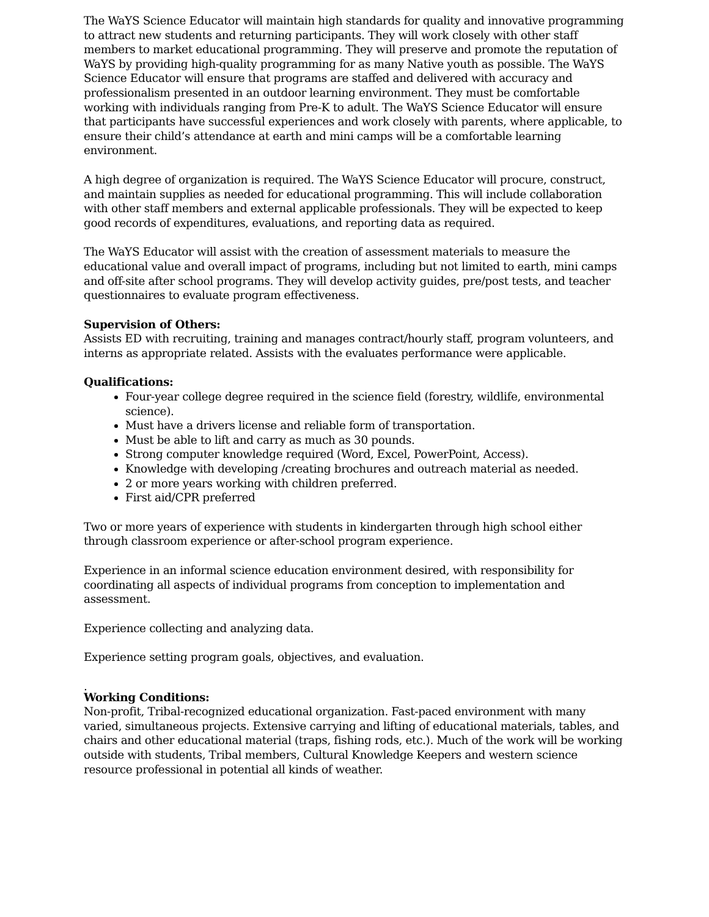The WaYS Science Educator will maintain high standards for quality and innovative programming to attract new students and returning participants. They will work closely with other staff members to market educational programming. They will preserve and promote the reputation of WaYS by providing high-quality programming for as many Native youth as possible. The WaYS Science Educator will ensure that programs are staffed and delivered with accuracy and professionalism presented in an outdoor learning environment. They must be comfortable working with individuals ranging from Pre-K to adult. The WaYS Science Educator will ensure that participants have successful experiences and work closely with parents, where applicable, to ensure their child’s attendance at earth and mini camps will be a comfortable learning environment.
A high degree of organization is required. The WaYS Science Educator will procure, construct, and maintain supplies as needed for educational programming. This will include collaboration with other staff members and external applicable professionals. They will be expected to keep good records of expenditures, evaluations, and reporting data as required.
The WaYS Educator will assist with the creation of assessment materials to measure the educational value and overall impact of programs, including but not limited to earth, mini camps and off-site after school programs. They will develop activity guides, pre/post tests, and teacher questionnaires to evaluate program effectiveness.
Supervision of Others:
Assists ED with recruiting, training and manages contract/hourly staff, program volunteers, and interns as appropriate related. Assists with the evaluates performance were applicable.
Qualifications:
Four-year college degree required in the science field (forestry, wildlife, environmental science).
Must have a drivers license and reliable form of transportation.
Must be able to lift and carry as much as 30 pounds.
Strong computer knowledge required (Word, Excel, PowerPoint, Access).
Knowledge with developing /creating brochures and outreach material as needed.
2 or more years working with children preferred.
First aid/CPR preferred
Two or more years of experience with students in kindergarten through high school either through classroom experience or after-school program experience.
Experience in an informal science education environment desired, with responsibility for coordinating all aspects of individual programs from conception to implementation and assessment.
Experience collecting and analyzing data.
Experience setting program goals, objectives, and evaluation.
.
Working Conditions:
Non-profit, Tribal-recognized educational organization. Fast-paced environment with many varied, simultaneous projects. Extensive carrying and lifting of educational materials, tables, and chairs and other educational material (traps, fishing rods, etc.). Much of the work will be working outside with students, Tribal members, Cultural Knowledge Keepers and western science resource professional in potential all kinds of weather.